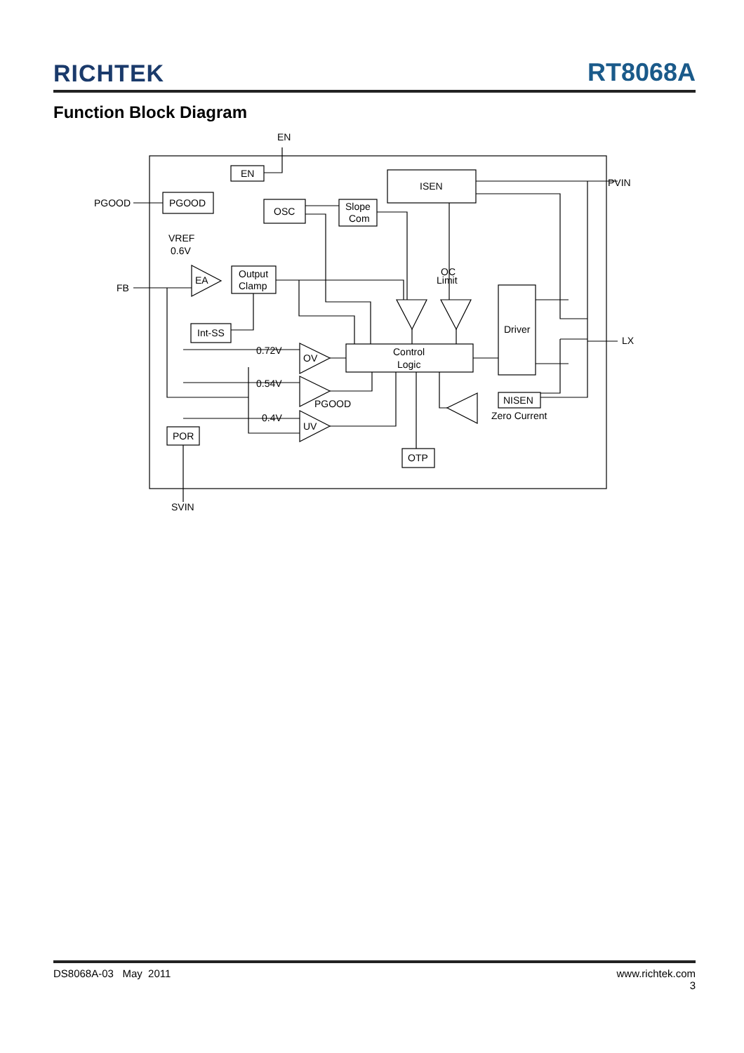RICHTEK RT8068A
Function Block Diagram
EN
EN
PGOOD
PGOOD
OSC
Slope
Com
ISEN
PVIN
VREF
0.6V
EA
FB
Output
Clamp
Int-SS
OC
Limit
Driver
LX
Control
Logic
OV
0.72V
PGOOD
0.54V
UV
0.4V
NISEN
Zero Current
POR
OTP
SVIN
DS8068A-03 May 2011 www.richtek.com
3